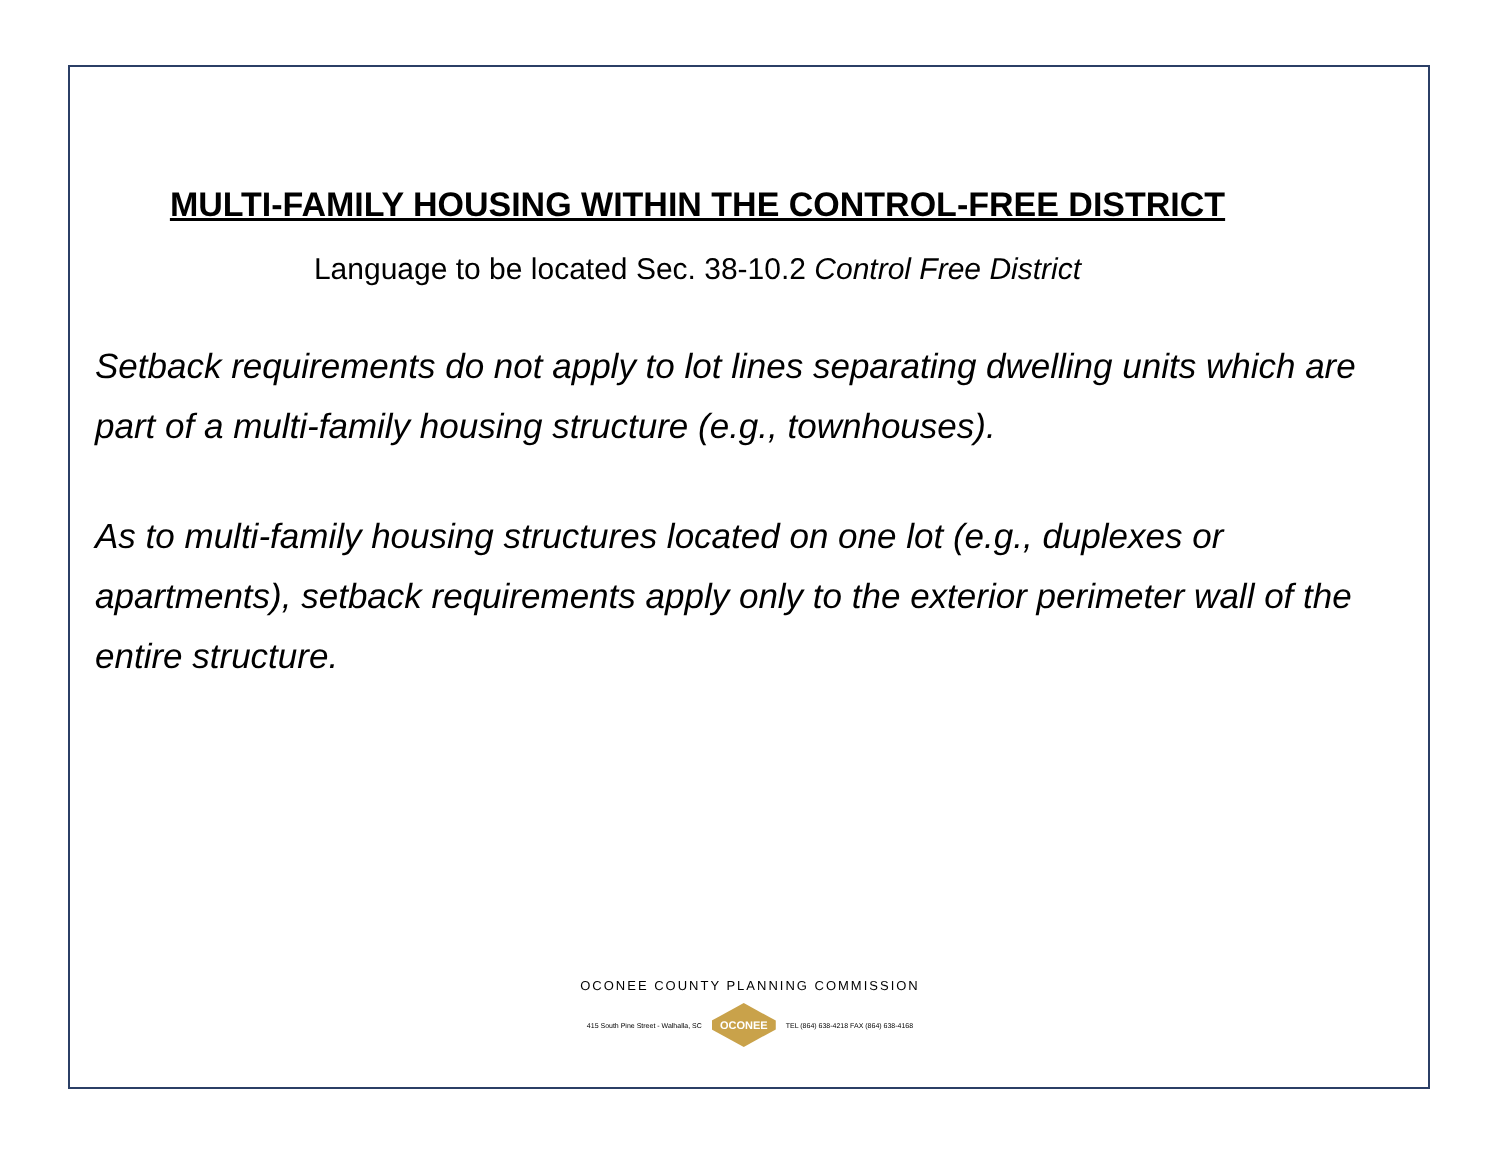MULTI-FAMILY HOUSING WITHIN THE CONTROL-FREE DISTRICT
Language to be located Sec. 38-10.2 Control Free District
Setback requirements do not apply to lot lines separating dwelling units which are part of a multi-family housing structure (e.g., townhouses).
As to multi-family housing structures located on one lot (e.g., duplexes or apartments), setback requirements apply only to the exterior perimeter wall of the entire structure.
OCONEE COUNTY PLANNING COMMISSION
415 South Pine Street - Walhalla, SC OCONEE TEL (864) 638-4218 FAX (864) 638-4168